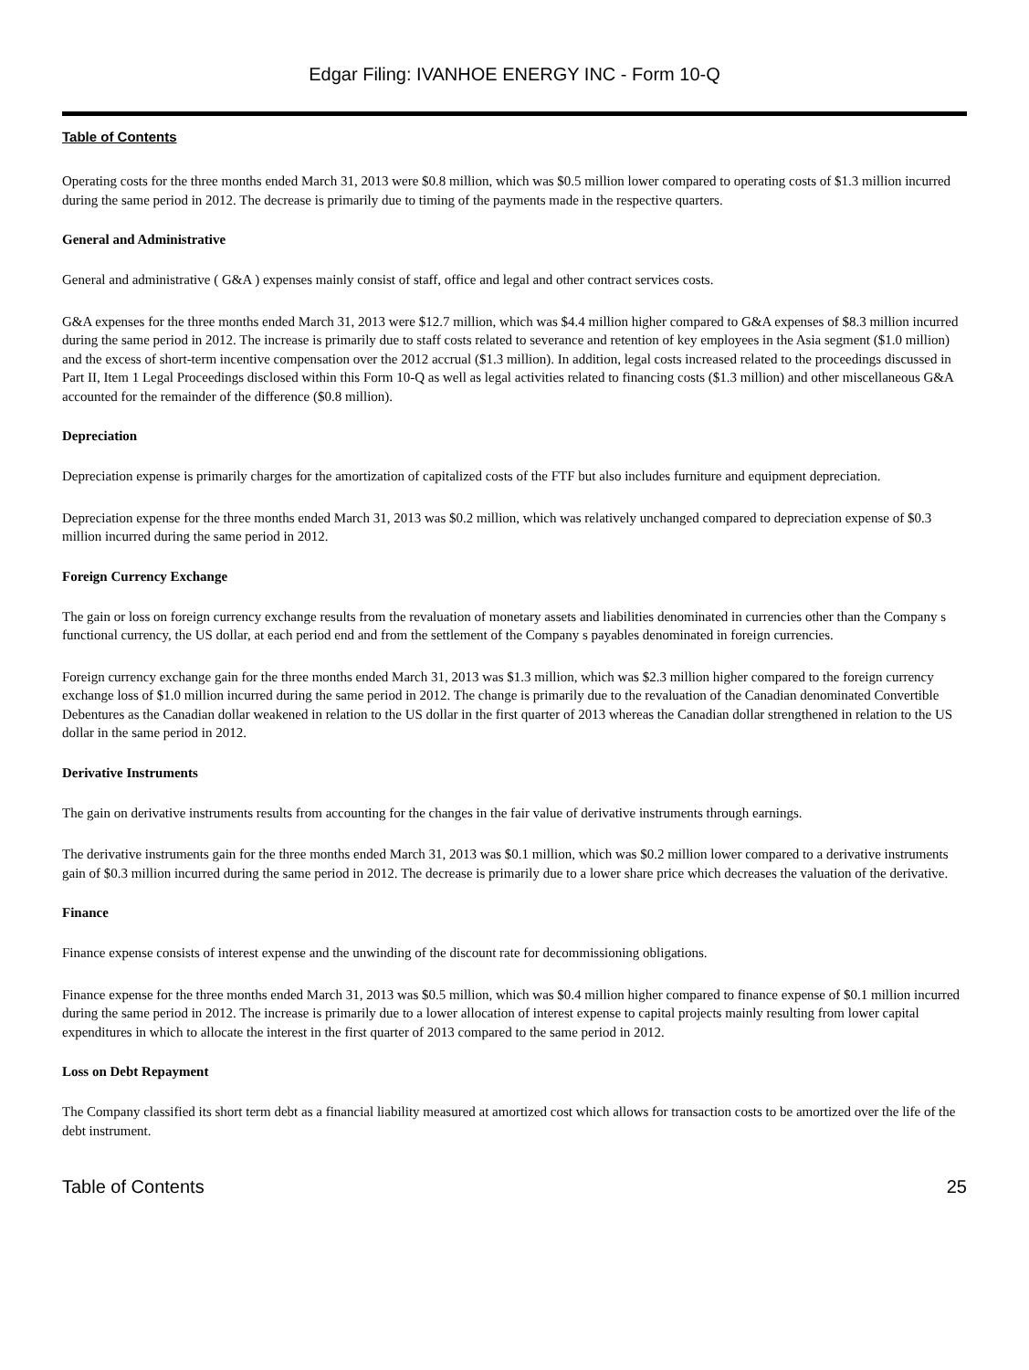Edgar Filing: IVANHOE ENERGY INC - Form 10-Q
Table of Contents
Operating costs for the three months ended March 31, 2013 were $0.8 million, which was $0.5 million lower compared to operating costs of $1.3 million incurred during the same period in 2012. The decrease is primarily due to timing of the payments made in the respective quarters.
General and Administrative
General and administrative ( G&A ) expenses mainly consist of staff, office and legal and other contract services costs.
G&A expenses for the three months ended March 31, 2013 were $12.7 million, which was $4.4 million higher compared to G&A expenses of $8.3 million incurred during the same period in 2012. The increase is primarily due to staff costs related to severance and retention of key employees in the Asia segment ($1.0 million) and the excess of short-term incentive compensation over the 2012 accrual ($1.3 million). In addition, legal costs increased related to the proceedings discussed in Part II, Item 1 Legal Proceedings disclosed within this Form 10-Q as well as legal activities related to financing costs ($1.3 million) and other miscellaneous G&A accounted for the remainder of the difference ($0.8 million).
Depreciation
Depreciation expense is primarily charges for the amortization of capitalized costs of the FTF but also includes furniture and equipment depreciation.
Depreciation expense for the three months ended March 31, 2013 was $0.2 million, which was relatively unchanged compared to depreciation expense of $0.3 million incurred during the same period in 2012.
Foreign Currency Exchange
The gain or loss on foreign currency exchange results from the revaluation of monetary assets and liabilities denominated in currencies other than the Company s functional currency, the US dollar, at each period end and from the settlement of the Company s payables denominated in foreign currencies.
Foreign currency exchange gain for the three months ended March 31, 2013 was $1.3 million, which was $2.3 million higher compared to the foreign currency exchange loss of $1.0 million incurred during the same period in 2012. The change is primarily due to the revaluation of the Canadian denominated Convertible Debentures as the Canadian dollar weakened in relation to the US dollar in the first quarter of 2013 whereas the Canadian dollar strengthened in relation to the US dollar in the same period in 2012.
Derivative Instruments
The gain on derivative instruments results from accounting for the changes in the fair value of derivative instruments through earnings.
The derivative instruments gain for the three months ended March 31, 2013 was $0.1 million, which was $0.2 million lower compared to a derivative instruments gain of $0.3 million incurred during the same period in 2012. The decrease is primarily due to a lower share price which decreases the valuation of the derivative.
Finance
Finance expense consists of interest expense and the unwinding of the discount rate for decommissioning obligations.
Finance expense for the three months ended March 31, 2013 was $0.5 million, which was $0.4 million higher compared to finance expense of $0.1 million incurred during the same period in 2012. The increase is primarily due to a lower allocation of interest expense to capital projects mainly resulting from lower capital expenditures in which to allocate the interest in the first quarter of 2013 compared to the same period in 2012.
Loss on Debt Repayment
The Company classified its short term debt as a financial liability measured at amortized cost which allows for transaction costs to be amortized over the life of the debt instrument.
Table of Contents 25